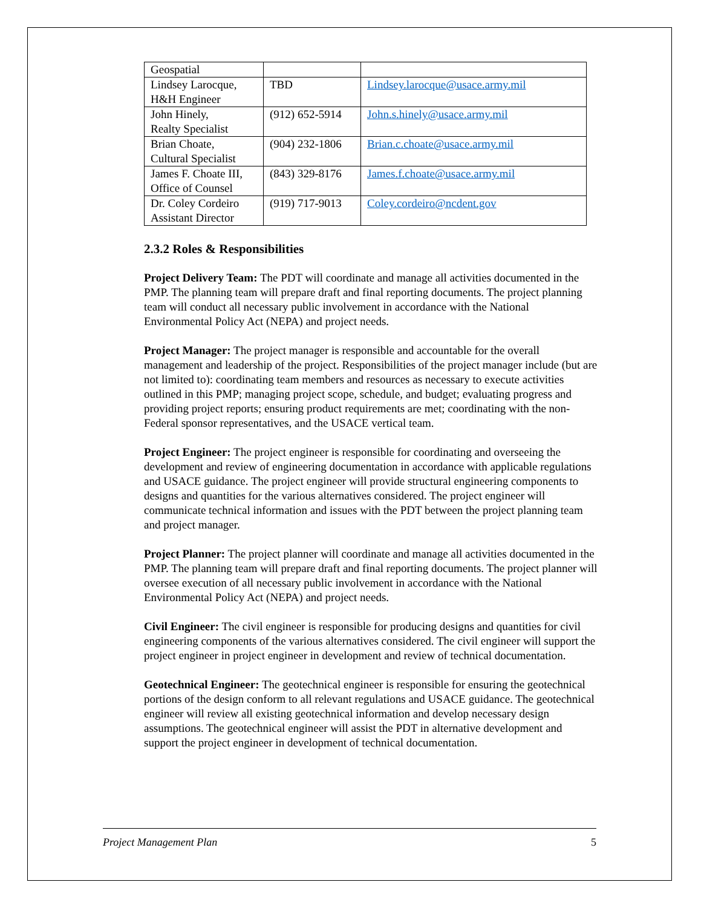| Geospatial | | |
| Lindsey Larocque, H&H Engineer | TBD | Lindsey.larocque@usace.army.mil |
| John Hinely, Realty Specialist | (912) 652-5914 | John.s.hinely@usace.army.mil |
| Brian Choate, Cultural Specialist | (904) 232-1806 | Brian.c.choate@usace.army.mil |
| James F. Choate III, Office of Counsel | (843) 329-8176 | James.f.choate@usace.army.mil |
| Dr. Coley Cordeiro Assistant Director | (919) 717-9013 | Coley.cordeiro@ncdent.gov |
2.3.2 Roles & Responsibilities
Project Delivery Team: The PDT will coordinate and manage all activities documented in the PMP. The planning team will prepare draft and final reporting documents. The project planning team will conduct all necessary public involvement in accordance with the National Environmental Policy Act (NEPA) and project needs.
Project Manager: The project manager is responsible and accountable for the overall management and leadership of the project. Responsibilities of the project manager include (but are not limited to): coordinating team members and resources as necessary to execute activities outlined in this PMP; managing project scope, schedule, and budget; evaluating progress and providing project reports; ensuring product requirements are met; coordinating with the non-Federal sponsor representatives, and the USACE vertical team.
Project Engineer: The project engineer is responsible for coordinating and overseeing the development and review of engineering documentation in accordance with applicable regulations and USACE guidance. The project engineer will provide structural engineering components to designs and quantities for the various alternatives considered. The project engineer will communicate technical information and issues with the PDT between the project planning team and project manager.
Project Planner: The project planner will coordinate and manage all activities documented in the PMP. The planning team will prepare draft and final reporting documents. The project planner will oversee execution of all necessary public involvement in accordance with the National Environmental Policy Act (NEPA) and project needs.
Civil Engineer: The civil engineer is responsible for producing designs and quantities for civil engineering components of the various alternatives considered. The civil engineer will support the project engineer in project engineer in development and review of technical documentation.
Geotechnical Engineer: The geotechnical engineer is responsible for ensuring the geotechnical portions of the design conform to all relevant regulations and USACE guidance. The geotechnical engineer will review all existing geotechnical information and develop necessary design assumptions. The geotechnical engineer will assist the PDT in alternative development and support the project engineer in development of technical documentation.
Project Management Plan 5